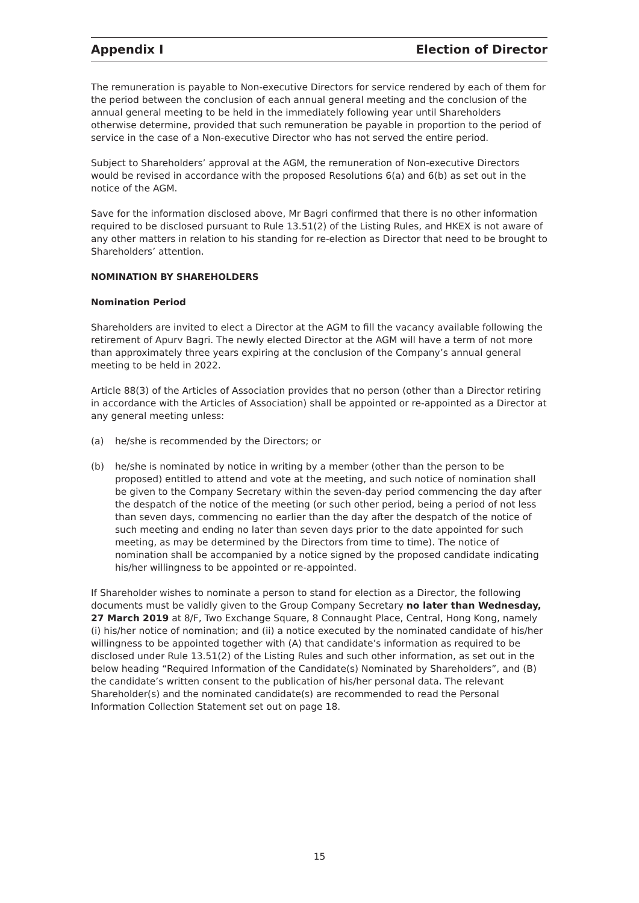Appendix I Election of Director
The remuneration is payable to Non-executive Directors for service rendered by each of them for the period between the conclusion of each annual general meeting and the conclusion of the annual general meeting to be held in the immediately following year until Shareholders otherwise determine, provided that such remuneration be payable in proportion to the period of service in the case of a Non-executive Director who has not served the entire period.
Subject to Shareholders’ approval at the AGM, the remuneration of Non-executive Directors would be revised in accordance with the proposed Resolutions 6(a) and 6(b) as set out in the notice of the AGM.
Save for the information disclosed above, Mr Bagri confirmed that there is no other information required to be disclosed pursuant to Rule 13.51(2) of the Listing Rules, and HKEX is not aware of any other matters in relation to his standing for re-election as Director that need to be brought to Shareholders’ attention.
NOMINATION BY SHAREHOLDERS
Nomination Period
Shareholders are invited to elect a Director at the AGM to fill the vacancy available following the retirement of Apurv Bagri. The newly elected Director at the AGM will have a term of not more than approximately three years expiring at the conclusion of the Company’s annual general meeting to be held in 2022.
Article 88(3) of the Articles of Association provides that no person (other than a Director retiring in accordance with the Articles of Association) shall be appointed or re-appointed as a Director at any general meeting unless:
(a) he/she is recommended by the Directors; or
(b) he/she is nominated by notice in writing by a member (other than the person to be proposed) entitled to attend and vote at the meeting, and such notice of nomination shall be given to the Company Secretary within the seven-day period commencing the day after the despatch of the notice of the meeting (or such other period, being a period of not less than seven days, commencing no earlier than the day after the despatch of the notice of such meeting and ending no later than seven days prior to the date appointed for such meeting, as may be determined by the Directors from time to time). The notice of nomination shall be accompanied by a notice signed by the proposed candidate indicating his/her willingness to be appointed or re-appointed.
If Shareholder wishes to nominate a person to stand for election as a Director, the following documents must be validly given to the Group Company Secretary no later than Wednesday, 27 March 2019 at 8/F, Two Exchange Square, 8 Connaught Place, Central, Hong Kong, namely (i) his/her notice of nomination; and (ii) a notice executed by the nominated candidate of his/her willingness to be appointed together with (A) that candidate’s information as required to be disclosed under Rule 13.51(2) of the Listing Rules and such other information, as set out in the below heading “Required Information of the Candidate(s) Nominated by Shareholders”, and (B) the candidate’s written consent to the publication of his/her personal data. The relevant Shareholder(s) and the nominated candidate(s) are recommended to read the Personal Information Collection Statement set out on page 18.
15